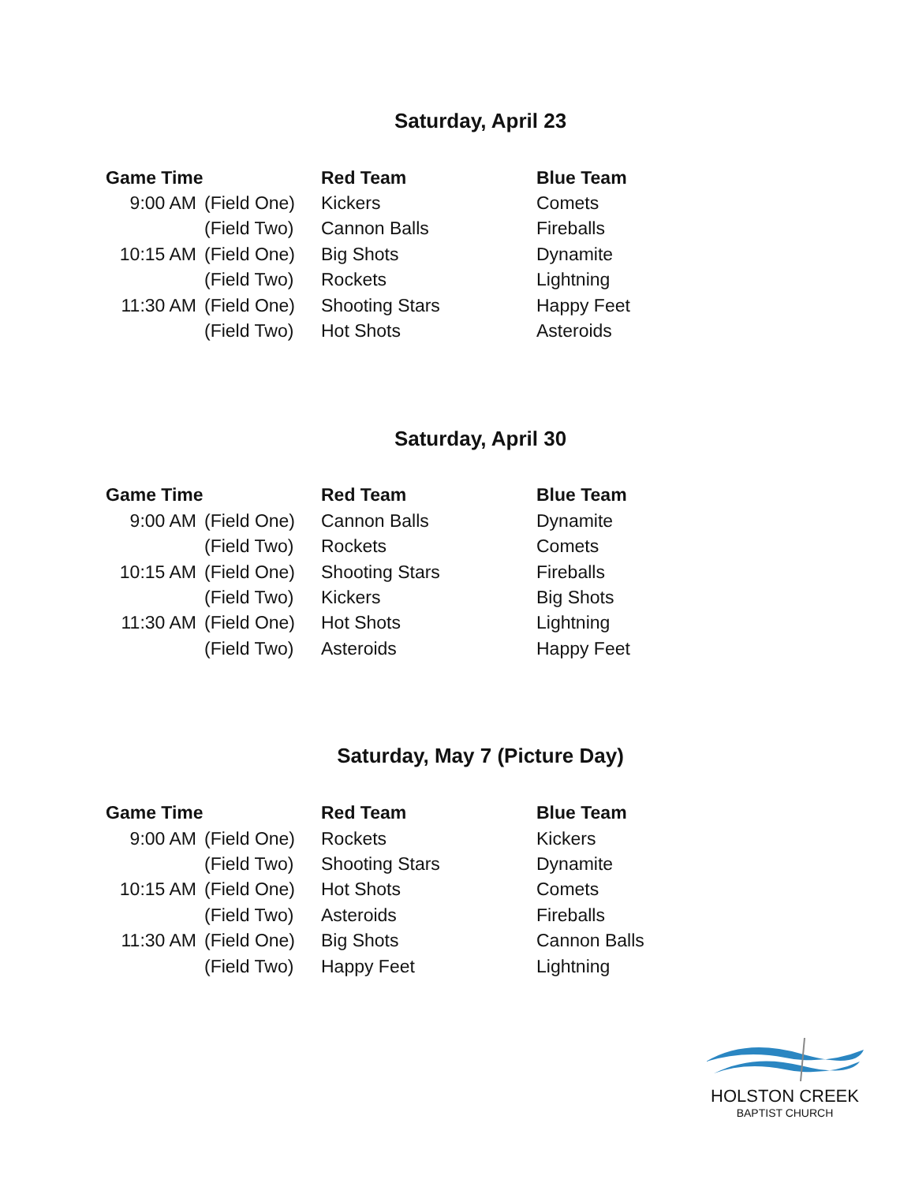Saturday, April 23
| Game Time | | Red Team | Blue Team |
| --- | --- | --- | --- |
| 9:00 AM | (Field One) | Kickers | Comets |
| | (Field Two) | Cannon Balls | Fireballs |
| 10:15 AM | (Field One) | Big Shots | Dynamite |
| | (Field Two) | Rockets | Lightning |
| 11:30 AM | (Field One) | Shooting Stars | Happy Feet |
| | (Field Two) | Hot Shots | Asteroids |
Saturday, April 30
| Game Time | | Red Team | Blue Team |
| --- | --- | --- | --- |
| 9:00 AM | (Field One) | Cannon Balls | Dynamite |
| | (Field Two) | Rockets | Comets |
| 10:15 AM | (Field One) | Shooting Stars | Fireballs |
| | (Field Two) | Kickers | Big Shots |
| 11:30 AM | (Field One) | Hot Shots | Lightning |
| | (Field Two) | Asteroids | Happy Feet |
Saturday, May 7 (Picture Day)
| Game Time | | Red Team | Blue Team |
| --- | --- | --- | --- |
| 9:00 AM | (Field One) | Rockets | Kickers |
| | (Field Two) | Shooting Stars | Dynamite |
| 10:15 AM | (Field One) | Hot Shots | Comets |
| | (Field Two) | Asteroids | Fireballs |
| 11:30 AM | (Field One) | Big Shots | Cannon Balls |
| | (Field Two) | Happy Feet | Lightning |
HOLSTON CREEK
BAPTIST CHURCH